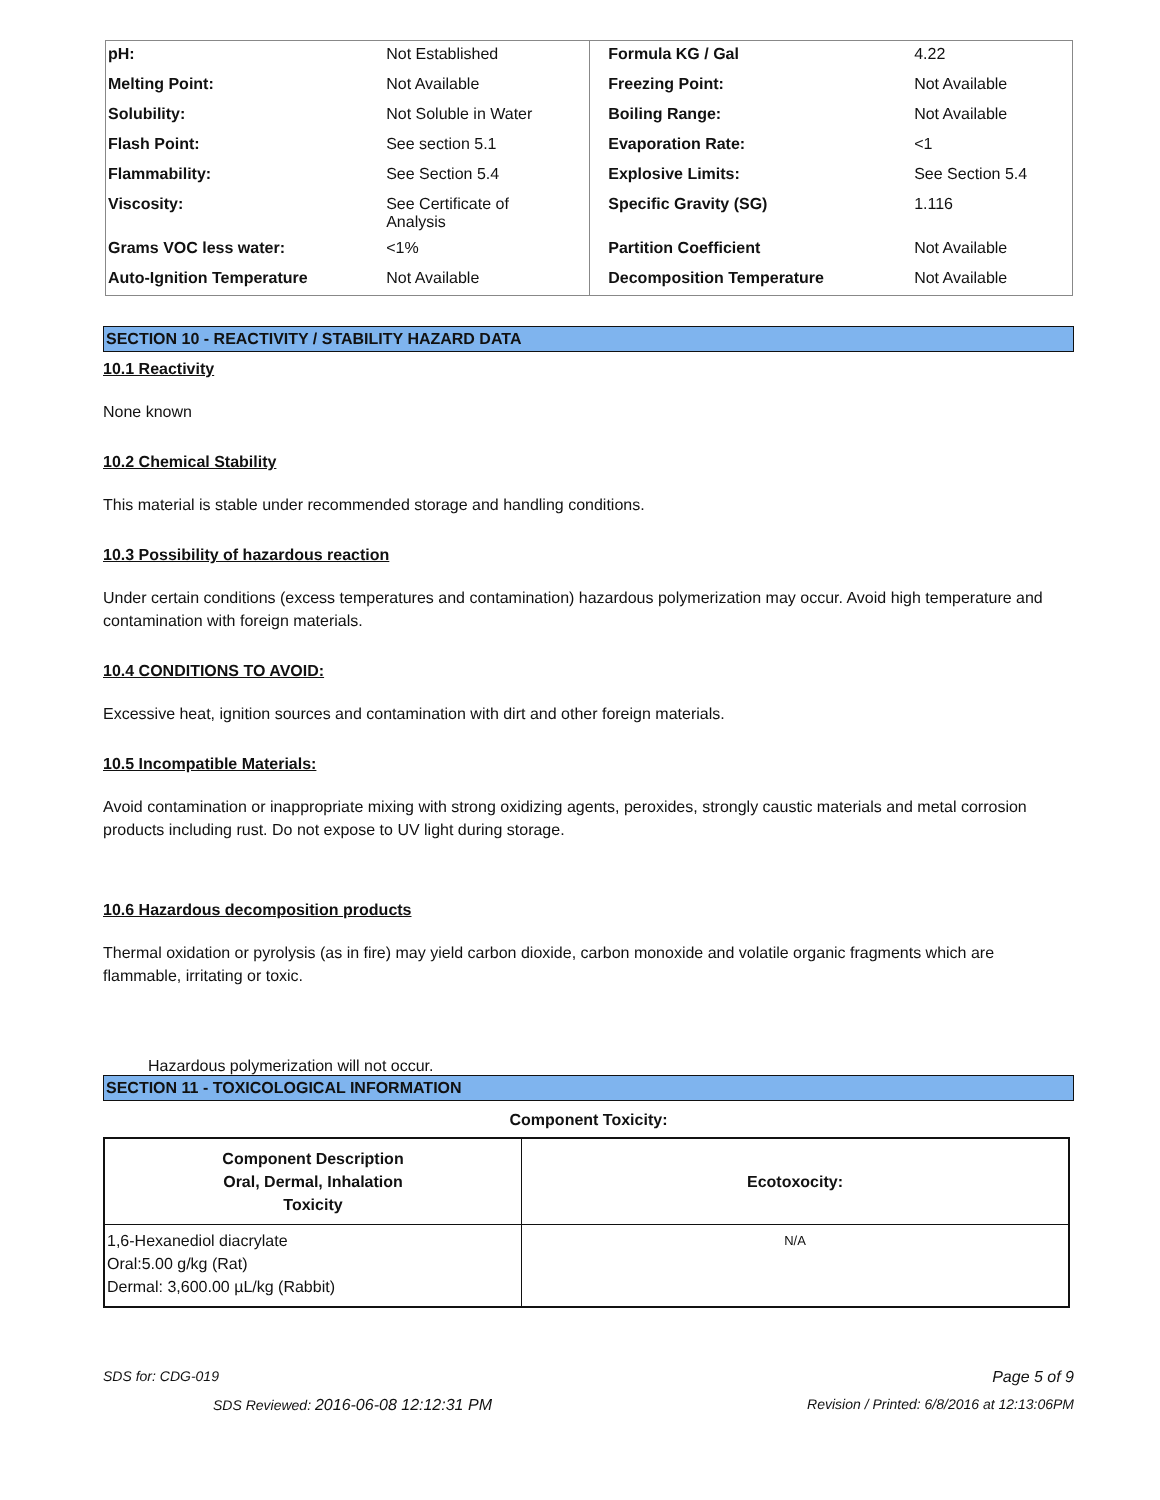| pH: | Not Established | Formula KG / Gal | 4.22 |
| Melting Point: | Not Available | Freezing Point: | Not Available |
| Solubility: | Not Soluble in Water | Boiling Range: | Not Available |
| Flash Point: | See section 5.1 | Evaporation Rate: | <1 |
| Flammability: | See Section 5.4 | Explosive Limits: | See Section 5.4 |
| Viscosity: | See Certificate of Analysis | Specific Gravity (SG) | 1.116 |
| Grams VOC less water: | <1% | Partition Coefficient | Not Available |
| Auto-Ignition Temperature | Not Available | Decomposition Temperature | Not Available |
SECTION 10 - REACTIVITY / STABILITY HAZARD DATA
10.1 Reactivity
None known
10.2 Chemical Stability
This material is stable under recommended storage and handling conditions.
10.3 Possibility of hazardous reaction
Under certain conditions (excess temperatures and contamination) hazardous polymerization may occur. Avoid high temperature and contamination with foreign materials.
10.4 CONDITIONS TO AVOID:
Excessive heat, ignition sources and contamination with dirt and other foreign materials.
10.5 Incompatible Materials:
Avoid contamination or inappropriate mixing with strong oxidizing agents, peroxides, strongly caustic materials and metal corrosion products including rust. Do not expose to UV light during storage.
10.6 Hazardous decomposition products
Thermal oxidation or pyrolysis (as in fire) may yield carbon dioxide, carbon monoxide and volatile organic fragments which are flammable, irritating or toxic.
Hazardous polymerization will not occur.
SECTION 11 - TOXICOLOGICAL INFORMATION
Component Toxicity:
| Component Description Oral, Dermal, Inhalation Toxicity | Ecotoxocity: |
| --- | --- |
| 1,6-Hexanediol diacrylate Oral:5.00 g/kg (Rat) Dermal: 3,600.00 µL/kg (Rabbit) | N/A |
SDS for: CDG-019 Page 5 of 9
SDS Reviewed: 2016-06-08 12:12:31 PM Revision / Printed: 6/8/2016 at 12:13:06PM